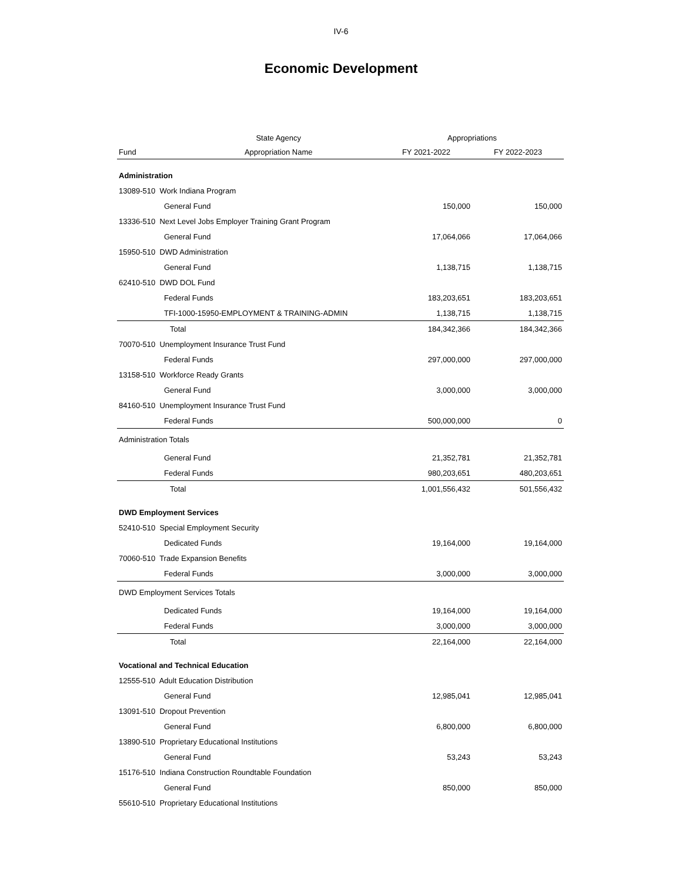IV-6
Economic Development
| | State Agency | Appropriations | |
| --- | --- | --- | --- |
| Fund | Appropriation Name | FY 2021-2022 | FY 2022-2023 |
| Administration | | | |
| 13089-510 Work Indiana Program | | | |
| General Fund | | 150,000 | 150,000 |
| 13336-510 Next Level Jobs Employer Training Grant Program | | | |
| General Fund | | 17,064,066 | 17,064,066 |
| 15950-510 DWD Administration | | | |
| General Fund | | 1,138,715 | 1,138,715 |
| 62410-510 DWD DOL Fund | | | |
| Federal Funds | | 183,203,651 | 183,203,651 |
| TFI-1000-15950-EMPLOYMENT & TRAINING-ADMIN | | 1,138,715 | 1,138,715 |
| Total | | 184,342,366 | 184,342,366 |
| 70070-510 Unemployment Insurance Trust Fund | | | |
| Federal Funds | | 297,000,000 | 297,000,000 |
| 13158-510 Workforce Ready Grants | | | |
| General Fund | | 3,000,000 | 3,000,000 |
| 84160-510 Unemployment Insurance Trust Fund | | | |
| Federal Funds | | 500,000,000 | 0 |
| Administration Totals | | | |
| General Fund | | 21,352,781 | 21,352,781 |
| Federal Funds | | 980,203,651 | 480,203,651 |
| Total | | 1,001,556,432 | 501,556,432 |
| DWD Employment Services | | | |
| 52410-510 Special Employment Security | | | |
| Dedicated Funds | | 19,164,000 | 19,164,000 |
| 70060-510 Trade Expansion Benefits | | | |
| Federal Funds | | 3,000,000 | 3,000,000 |
| DWD Employment Services Totals | | | |
| Dedicated Funds | | 19,164,000 | 19,164,000 |
| Federal Funds | | 3,000,000 | 3,000,000 |
| Total | | 22,164,000 | 22,164,000 |
| Vocational and Technical Education | | | |
| 12555-510 Adult Education Distribution | | | |
| General Fund | | 12,985,041 | 12,985,041 |
| 13091-510 Dropout Prevention | | | |
| General Fund | | 6,800,000 | 6,800,000 |
| 13890-510 Proprietary Educational Institutions | | | |
| General Fund | | 53,243 | 53,243 |
| 15176-510 Indiana Construction Roundtable Foundation | | | |
| General Fund | | 850,000 | 850,000 |
| 55610-510 Proprietary Educational Institutions | | | |